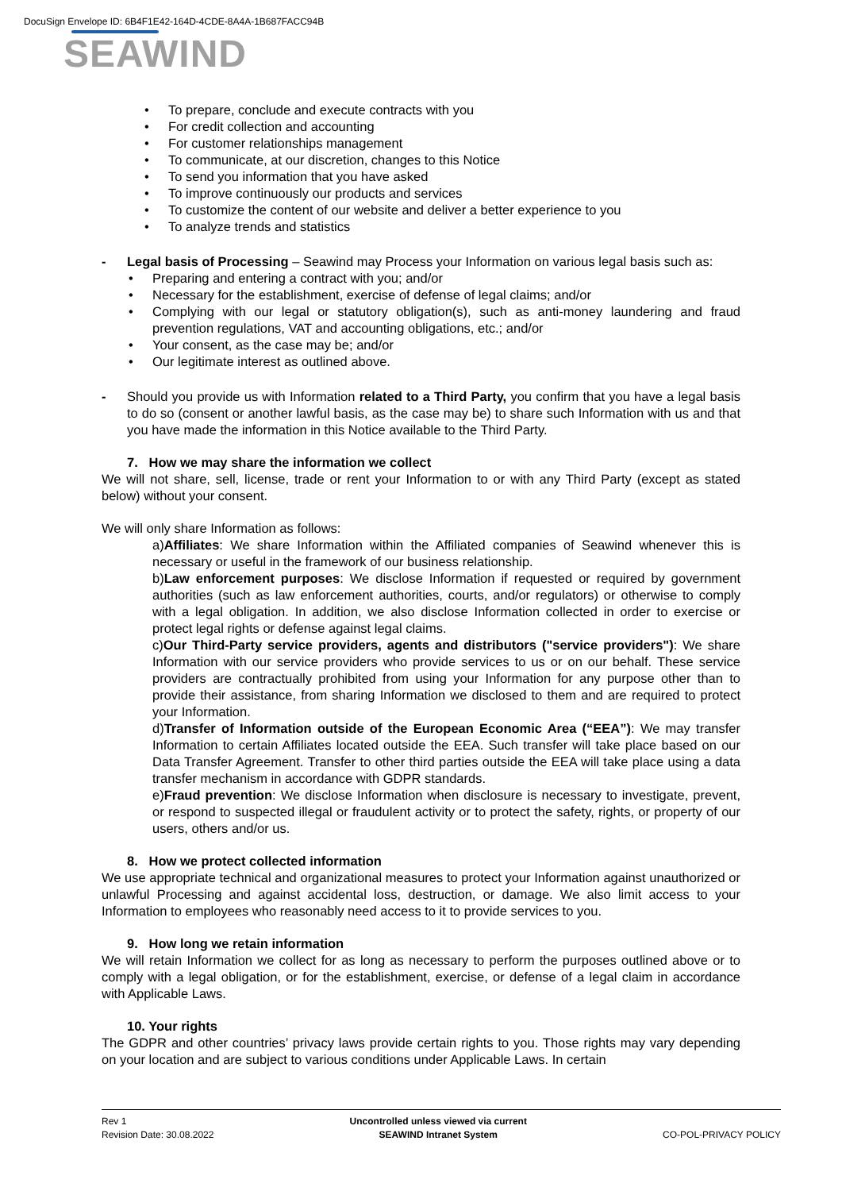DocuSign Envelope ID: 6B4F1E42-164D-4CDE-8A4A-1B687FACC94B
SEAWIND
• To prepare, conclude and execute contracts with you
• For credit collection and accounting
• For customer relationships management
• To communicate, at our discretion, changes to this Notice
• To send you information that you have asked
• To improve continuously our products and services
• To customize the content of our website and deliver a better experience to you
• To analyze trends and statistics
- Legal basis of Processing – Seawind may Process your Information on various legal basis such as:
• Preparing and entering a contract with you; and/or
• Necessary for the establishment, exercise of defense of legal claims; and/or
• Complying with our legal or statutory obligation(s), such as anti-money laundering and fraud prevention regulations, VAT and accounting obligations, etc.; and/or
• Your consent, as the case may be; and/or
• Our legitimate interest as outlined above.
- Should you provide us with Information related to a Third Party, you confirm that you have a legal basis to do so (consent or another lawful basis, as the case may be) to share such Information with us and that you have made the information in this Notice available to the Third Party.
7. How we may share the information we collect
We will not share, sell, license, trade or rent your Information to or with any Third Party (except as stated below) without your consent.
We will only share Information as follows:
a) Affiliates: We share Information within the Affiliated companies of Seawind whenever this is necessary or useful in the framework of our business relationship.
b) Law enforcement purposes: We disclose Information if requested or required by government authorities (such as law enforcement authorities, courts, and/or regulators) or otherwise to comply with a legal obligation. In addition, we also disclose Information collected in order to exercise or protect legal rights or defense against legal claims.
c) Our Third-Party service providers, agents and distributors ("service providers"): We share Information with our service providers who provide services to us or on our behalf. These service providers are contractually prohibited from using your Information for any purpose other than to provide their assistance, from sharing Information we disclosed to them and are required to protect your Information.
d) Transfer of Information outside of the European Economic Area (“EEA”): We may transfer Information to certain Affiliates located outside the EEA. Such transfer will take place based on our Data Transfer Agreement. Transfer to other third parties outside the EEA will take place using a data transfer mechanism in accordance with GDPR standards.
e) Fraud prevention: We disclose Information when disclosure is necessary to investigate, prevent, or respond to suspected illegal or fraudulent activity or to protect the safety, rights, or property of our users, others and/or us.
8. How we protect collected information
We use appropriate technical and organizational measures to protect your Information against unauthorized or unlawful Processing and against accidental loss, destruction, or damage. We also limit access to your Information to employees who reasonably need access to it to provide services to you.
9. How long we retain information
We will retain Information we collect for as long as necessary to perform the purposes outlined above or to comply with a legal obligation, or for the establishment, exercise, or defense of a legal claim in accordance with Applicable Laws.
10. Your rights
The GDPR and other countries’ privacy laws provide certain rights to you. Those rights may vary depending on your location and are subject to various conditions under Applicable Laws. In certain
Rev 1
Revision Date: 30.08.2022
Uncontrolled unless viewed via current
SEAWIND Intranet System
CO-POL-PRIVACY POLICY